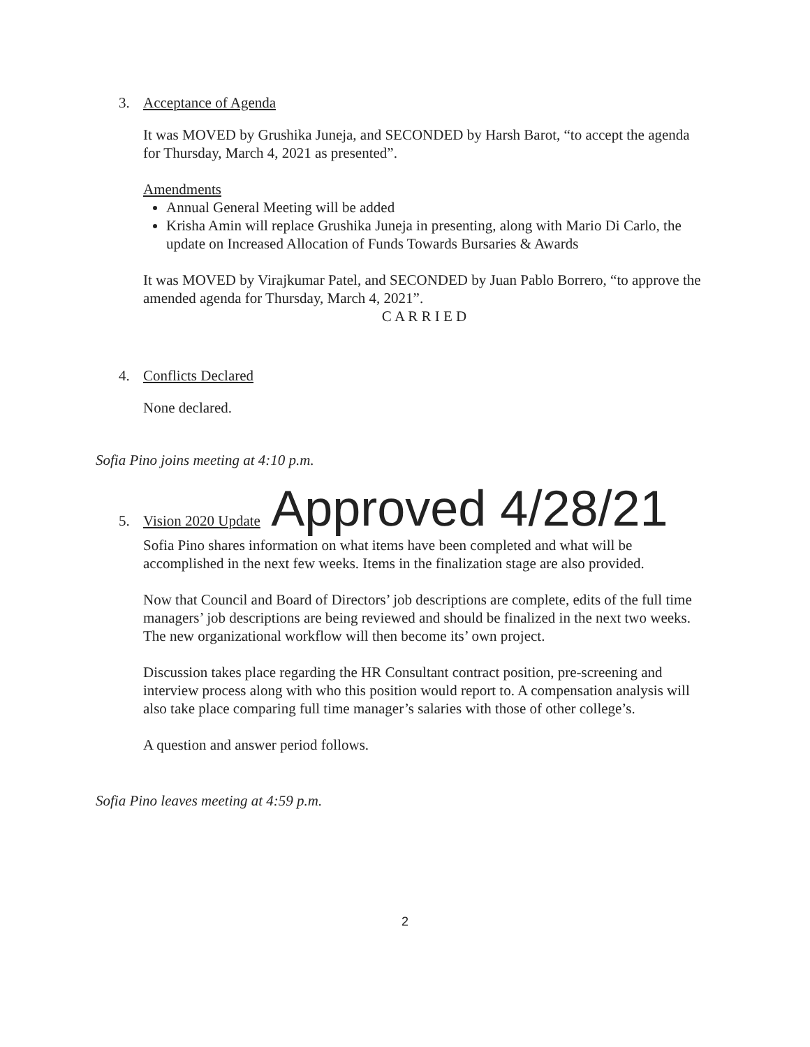3. Acceptance of Agenda
It was MOVED by Grushika Juneja, and SECONDED by Harsh Barot, “to accept the agenda for Thursday, March 4, 2021 as presented”.
Amendments
Annual General Meeting will be added
Krisha Amin will replace Grushika Juneja in presenting, along with Mario Di Carlo, the update on Increased Allocation of Funds Towards Bursaries & Awards
It was MOVED by Virajkumar Patel, and SECONDED by Juan Pablo Borrero, “to approve the amended agenda for Thursday, March 4, 2021”.
C A R R I E D
4. Conflicts Declared
None declared.
Sofia Pino joins meeting at 4:10 p.m.
5. Vision 2020 Update Approved 4/28/21
Sofia Pino shares information on what items have been completed and what will be accomplished in the next few weeks. Items in the finalization stage are also provided.
Now that Council and Board of Directors’ job descriptions are complete, edits of the full time managers’ job descriptions are being reviewed and should be finalized in the next two weeks. The new organizational workflow will then become its’ own project.
Discussion takes place regarding the HR Consultant contract position, pre-screening and interview process along with who this position would report to. A compensation analysis will also take place comparing full time manager’s salaries with those of other college’s.
A question and answer period follows.
Sofia Pino leaves meeting at 4:59 p.m.
2